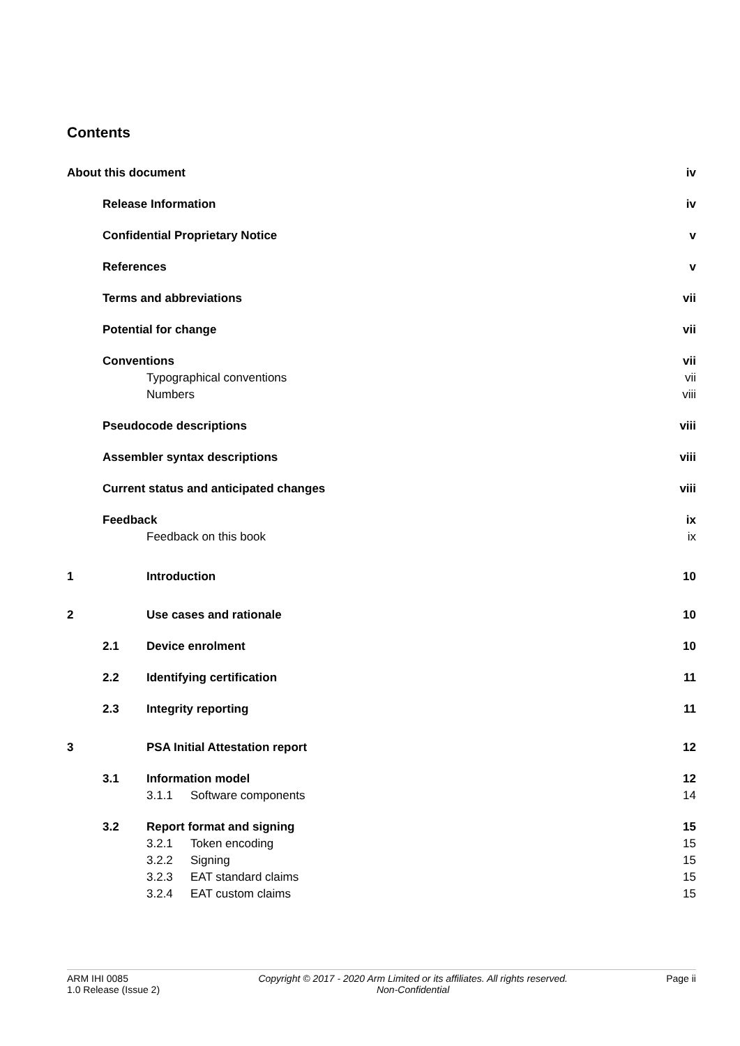Contents
| About this document | | | | iv |
| | Release Information | | | iv |
| | Confidential Proprietary Notice | | | v |
| | References | | | v |
| | Terms and abbreviations | | | vii |
| | Potential for change | | | vii |
| | Conventions | | | vii |
| | | Typographical conventions | | vii |
| | | Numbers | | viii |
| | Pseudocode descriptions | | | viii |
| | Assembler syntax descriptions | | | viii |
| | Current status and anticipated changes | | | viii |
| | Feedback | | | ix |
| | | Feedback on this book | | ix |
| 1 | | Introduction | | 10 |
| 2 | | Use cases and rationale | | 10 |
| | 2.1 | Device enrolment | | 10 |
| | 2.2 | Identifying certification | | 11 |
| | 2.3 | Integrity reporting | | 11 |
| 3 | | PSA Initial Attestation report | | 12 |
| | 3.1 | Information model | | 12 |
| | | 3.1.1 | Software components | 14 |
| | 3.2 | Report format and signing | | 15 |
| | | 3.2.1 | Token encoding | 15 |
| | | 3.2.2 | Signing | 15 |
| | | 3.2.3 | EAT standard claims | 15 |
| | | 3.2.4 | EAT custom claims | 15 |
ARM IHI 0085
1.0 Release (Issue 2)
Copyright © 2017 - 2020 Arm Limited or its affiliates. All rights reserved.
Non-Confidential
Page ii